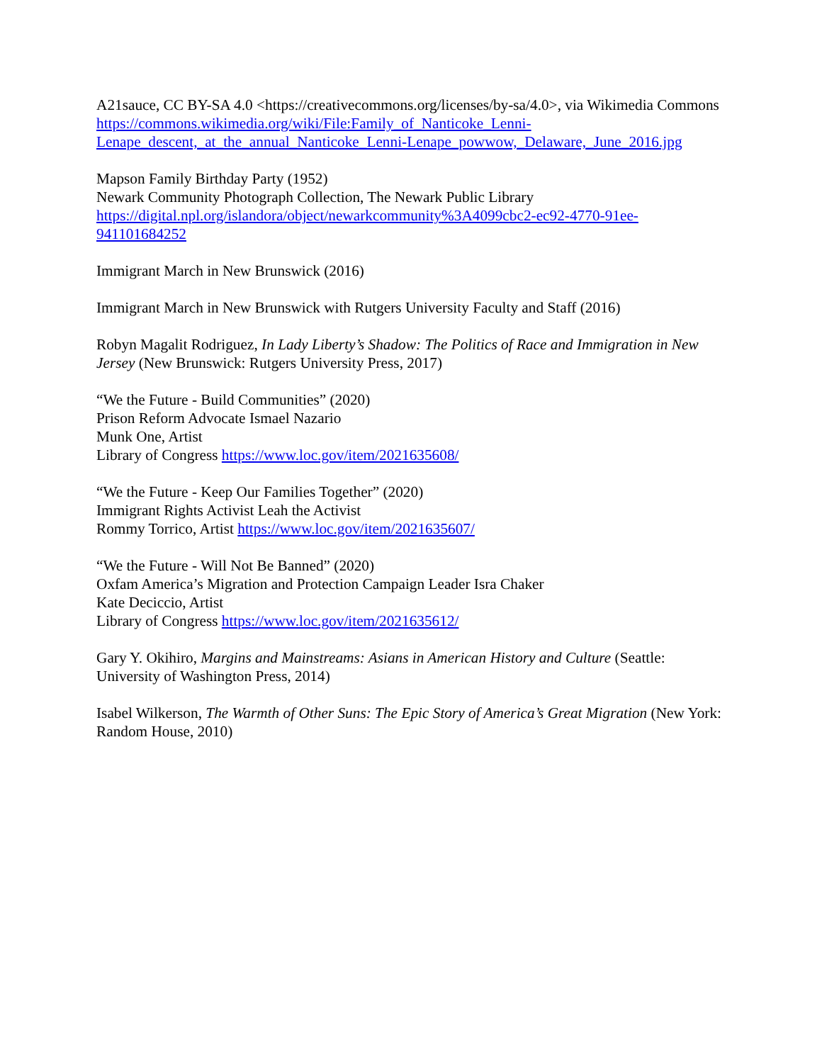A21sauce, CC BY-SA 4.0 <https://creativecommons.org/licenses/by-sa/4.0>, via Wikimedia Commons
https://commons.wikimedia.org/wiki/File:Family_of_Nanticoke_Lenni-
Lenape_descent,_at_the_annual_Nanticoke_Lenni-Lenape_powwow,_Delaware,_June_2016.jpg
Mapson Family Birthday Party (1952)
Newark Community Photograph Collection, The Newark Public Library
https://digital.npl.org/islandora/object/newarkcommunity%3A4099cbc2-ec92-4770-91ee-
941101684252
Immigrant March in New Brunswick (2016)
Immigrant March in New Brunswick with Rutgers University Faculty and Staff (2016)
Robyn Magalit Rodriguez, In Lady Liberty’s Shadow: The Politics of Race and Immigration in New Jersey (New Brunswick: Rutgers University Press, 2017)
“We the Future - Build Communities” (2020)
Prison Reform Advocate Ismael Nazario
Munk One, Artist
Library of Congress https://www.loc.gov/item/2021635608/
“We the Future - Keep Our Families Together” (2020)
Immigrant Rights Activist Leah the Activist
Rommy Torrico, Artist https://www.loc.gov/item/2021635607/
“We the Future - Will Not Be Banned” (2020)
Oxfam America’s Migration and Protection Campaign Leader Isra Chaker
Kate Deciccio, Artist
Library of Congress https://www.loc.gov/item/2021635612/
Gary Y. Okihiro, Margins and Mainstreams: Asians in American History and Culture (Seattle: University of Washington Press, 2014)
Isabel Wilkerson, The Warmth of Other Suns: The Epic Story of America’s Great Migration (New York: Random House, 2010)